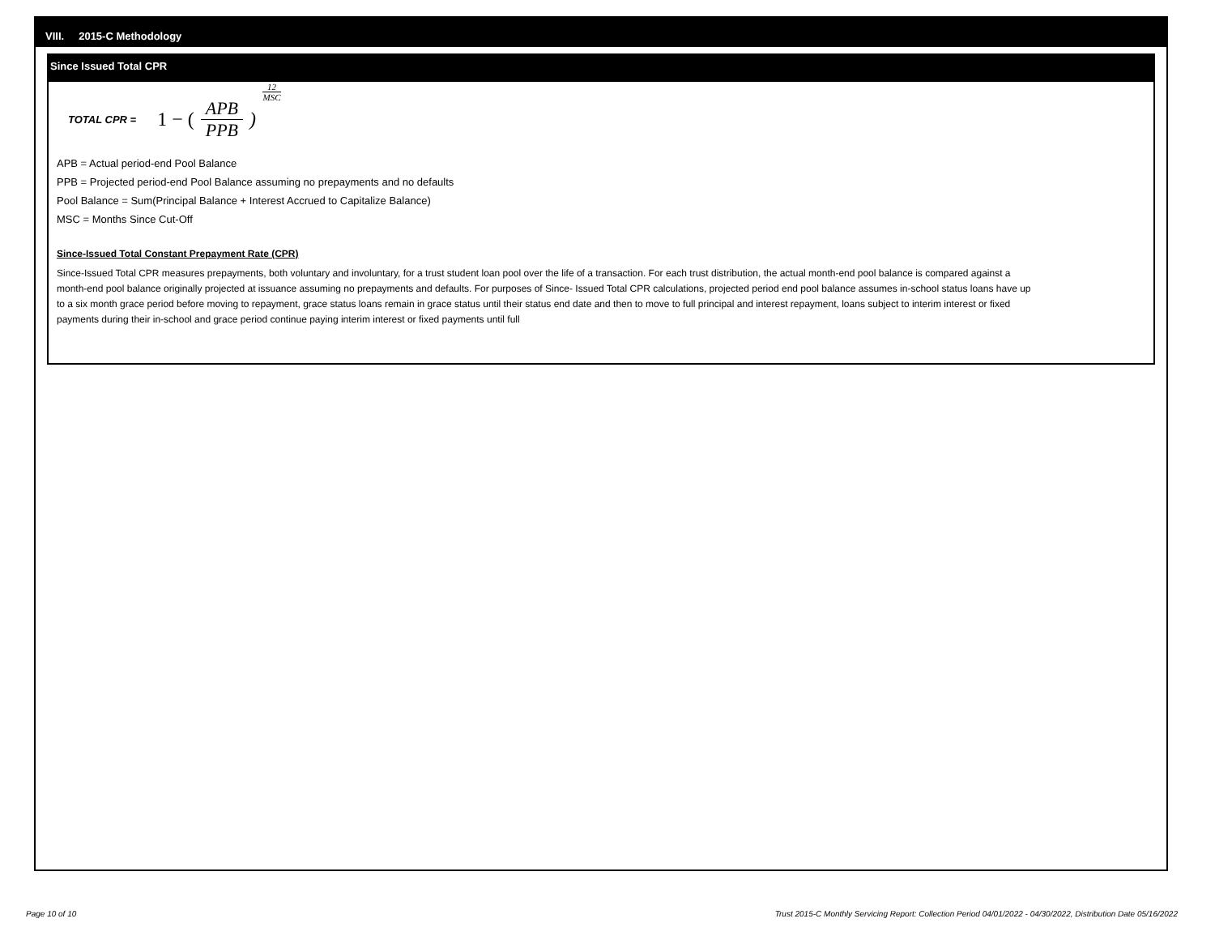VIII. 2015-C Methodology
Since Issued Total CPR
TOTAL CPR = 1 − (APB PPB) 12 MSC
APB = Actual period-end Pool Balance
PPB = Projected period-end Pool Balance assuming no prepayments and no defaults
Pool Balance = Sum(Principal Balance + Interest Accrued to Capitalize Balance)
MSC = Months Since Cut-Off
Since-Issued Total Constant Prepayment Rate (CPR)
Since-Issued Total CPR measures prepayments, both voluntary and involuntary, for a trust student loan pool over the life of a transaction. For each trust distribution, the actual month-end pool balance is compared against a month-end pool balance originally projected at issuance assuming no prepayments and defaults. For purposes of Since- Issued Total CPR calculations, projected period end pool balance assumes in-school status loans have up to a six month grace period before moving to repayment, grace status loans remain in grace status until their status end date and then to move to full principal and interest repayment, loans subject to interim interest or fixed payments during their in-school and grace period continue paying interim interest or fixed payments until full
Page 10 of 10 Trust 2015-C Monthly Servicing Report: Collection Period 04/01/2022 - 04/30/2022, Distribution Date 05/16/2022